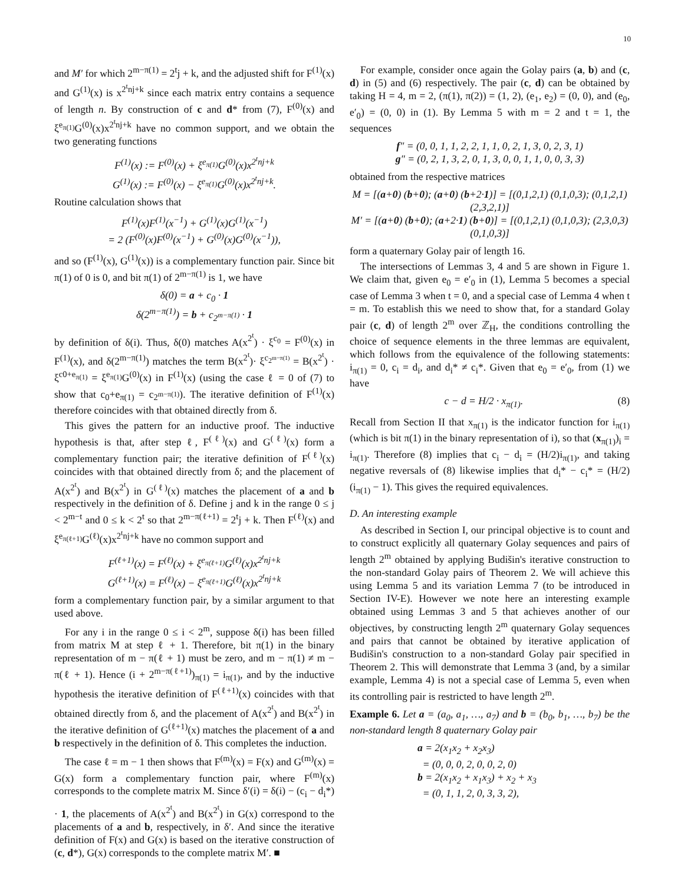10
and M′ for which 2<sup>m−π(1)</sup> = 2<sup>t</sup>j + k, and the adjusted shift for F<sup>(1)</sup>(x) and G<sup>(1)</sup>(x) is x<sup>2<sup>t</sup>nj+k</sup> since each matrix entry contains a sequence of length n. By construction of c and d* from (7), F<sup>(0)</sup>(x) and ξ<sup>e<sub>π(1)</sub></sup>G<sup>(0)</sup>(x)x<sup>2<sup>t</sup>nj+k</sup> have no common support, and we obtain the two generating functions
F<sup>(1)</sup>(x) := F<sup>(0)</sup>(x) + ξ<sup>e<sub>π(1)</sub></sup>G<sup>(0)</sup>(x)x<sup>2<sup>t</sup>nj+k</sup>
G<sup>(1)</sup>(x) := F<sup>(0)</sup>(x) − ξ<sup>e<sub>π(1)</sub></sup>G<sup>(0)</sup>(x)x<sup>2<sup>t</sup>nj+k</sup>.
Routine calculation shows that
F<sup>(1)</sup>(x)F<sup>(1)</sup>(x<sup>−1</sup>) + G<sup>(1)</sup>(x)G<sup>(1)</sup>(x<sup>−1</sup>)
= 2 (F<sup>(0)</sup>(x)F<sup>(0)</sup>(x<sup>−1</sup>) + G<sup>(0)</sup>(x)G<sup>(0)</sup>(x<sup>−1</sup>)),
and so (F<sup>(1)</sup>(x), G<sup>(1)</sup>(x)) is a complementary function pair. Since bit π(1) of 0 is 0, and bit π(1) of 2<sup>m−π(1)</sup> is 1, we have
δ(0) = a + c<sub>0</sub> · 1
δ(2<sup>m−π(1)</sup>) = b + c<sub>2<sup>m−π(1)</sup></sub> · 1
by definition of δ(i). Thus, δ(0) matches A(x<sup>2<sup>t</sup></sup>) · ξ<sup>c<sub>0</sub></sup> = F<sup>(0)</sup>(x) in F<sup>(1)</sup>(x), and δ(2<sup>m−π(1)</sup>) matches the term B(x<sup>2<sup>t</sup></sup>)· ξ<sup>c<sub>2<sup>m−π(1)</sup></sub></sup> = B(x<sup>2<sup>t</sup></sup>) · ξ<sup>c0+e<sub>π(1)</sub></sup> = ξ<sup>e<sub>π(1)</sub></sup>G<sup>(0)</sup>(x) in F<sup>(1)</sup>(x) (using the case ℓ = 0 of (7) to show that c<sub>0</sub>+e<sub>π(1)</sub> = c<sub>2<sup>m−π(1)</sup></sub>). The iterative definition of F<sup>(1)</sup>(x) therefore coincides with that obtained directly from δ.
This gives the pattern for an inductive proof. The inductive hypothesis is that, after step ℓ, F<sup>(ℓ)</sup>(x) and G<sup>(ℓ)</sup>(x) form a complementary function pair; the iterative definition of F<sup>(ℓ)</sup>(x) coincides with that obtained directly from δ; and the placement of A(x<sup>2<sup>t</sup></sup>) and B(x<sup>2<sup>t</sup></sup>) in G<sup>(ℓ)</sup>(x) matches the placement of a and b respectively in the definition of δ. Define j and k in the range 0 ≤ j < 2<sup>m−t</sup> and 0 ≤ k < 2<sup>t</sup> so that 2<sup>m−π(ℓ+1)</sup> = 2<sup>t</sup>j + k. Then F<sup>(ℓ)</sup>(x) and ξ<sup>e<sub>π(ℓ+1)</sub></sup>G<sup>(ℓ)</sup>(x)x<sup>2<sup>t</sup>nj+k</sup> have no common support and
F<sup>(ℓ+1)</sup>(x) = F<sup>(ℓ)</sup>(x) + ξ<sup>e<sub>π(ℓ+1)</sub></sup>G<sup>(ℓ)</sup>(x)x<sup>2<sup>t</sup>nj+k</sup>
G<sup>(ℓ+1)</sup>(x) = F<sup>(ℓ)</sup>(x) − ξ<sup>e<sub>π(ℓ+1)</sub></sup>G<sup>(ℓ)</sup>(x)x<sup>2<sup>t</sup>nj+k</sup>
form a complementary function pair, by a similar argument to that used above.
For any i in the range 0 ≤ i < 2<sup>m</sup>, suppose δ(i) has been filled from matrix M at step ℓ + 1. Therefore, bit π(1) in the binary representation of m − π(ℓ + 1) must be zero, and m − π(1) ≠ m − π(ℓ + 1). Hence (i + 2<sup>m−π(ℓ+1)</sup>)<sub>π(1)</sub> = i<sub>π(1)</sub>, and by the inductive hypothesis the iterative definition of F<sup>(ℓ+1)</sup>(x) coincides with that obtained directly from δ, and the placement of A(x<sup>2<sup>t</sup></sup>) and B(x<sup>2<sup>t</sup></sup>) in the iterative definition of G<sup>(ℓ+1)</sup>(x) matches the placement of a and b respectively in the definition of δ. This completes the induction.
The case ℓ = m − 1 then shows that F<sup>(m)</sup>(x) = F(x) and G<sup>(m)</sup>(x) = G(x) form a complementary function pair, where F<sup>(m)</sup>(x) corresponds to the complete matrix M. Since δ′(i) = δ(i) − (c<sub>i</sub> − d<sub>i</sub>*) · 1, the placements of A(x<sup>2<sup>t</sup></sup>) and B(x<sup>2<sup>t</sup></sup>) in G(x) correspond to the placements of a and b, respectively, in δ′. And since the iterative definition of F(x) and G(x) is based on the iterative construction of (c, d*), G(x) corresponds to the complete matrix M′. ■
For example, consider once again the Golay pairs (a, b) and (c, d) in (5) and (6) respectively. The pair (c, d) can be obtained by taking H = 4, m = 2, (π(1), π(2)) = (1, 2), (e<sub>1</sub>, e<sub>2</sub>) = (0, 0), and (e<sub>0</sub>, e′<sub>0</sub>) = (0, 0) in (1). By Lemma 5 with m = 2 and t = 1, the sequences
f″ = (0, 0, 1, 1, 2, 2, 1, 1, 0, 2, 1, 3, 0, 2, 3, 1)
g″ = (0, 2, 1, 3, 2, 0, 1, 3, 0, 0, 1, 1, 0, 0, 3, 3)
obtained from the respective matrices
M = [(a+0) (b+0); (a+0) (b+2·1)] = [(0,1,2,1) (0,1,0,3); (0,1,2,1) (2,3,2,1)]
M′ = [(a+0) (b+0); (a+2·1) (b+0)] = [(0,1,2,1) (0,1,0,3); (2,3,0,3) (0,1,0,3)]
form a quaternary Golay pair of length 16.
The intersections of Lemmas 3, 4 and 5 are shown in Figure 1. We claim that, given e<sub>0</sub> = e′<sub>0</sub> in (1), Lemma 5 becomes a special case of Lemma 3 when t = 0, and a special case of Lemma 4 when t = m. To establish this we need to show that, for a standard Golay pair (c, d) of length 2<sup>m</sup> over ℤ<sub>H</sub>, the conditions controlling the choice of sequence elements in the three lemmas are equivalent, which follows from the equivalence of the following statements: i<sub>π(1)</sub> = 0, c<sub>i</sub> = d<sub>i</sub>, and d<sub>i</sub>* ≠ c<sub>i</sub>*. Given that e<sub>0</sub> = e′<sub>0</sub>, from (1) we have
c − d = H/2 · x<sub>π(1)</sub>. (8)
Recall from Section II that x<sub>π(1)</sub> is the indicator function for i<sub>π(1)</sub> (which is bit π(1) in the binary representation of i), so that (x<sub>π(1)</sub>)<sub>i</sub> = i<sub>π(1)</sub>. Therefore (8) implies that c<sub>i</sub> − d<sub>i</sub> = (H/2)i<sub>π(1)</sub>, and taking negative reversals of (8) likewise implies that d<sub>i</sub>* − c<sub>i</sub>* = (H/2)(i<sub>π(1)</sub> − 1). This gives the required equivalences.
D. An interesting example
As described in Section I, our principal objective is to count and to construct explicitly all quaternary Golay sequences and pairs of length 2<sup>m</sup> obtained by applying Budišin's iterative construction to the non-standard Golay pairs of Theorem 2. We will achieve this using Lemma 5 and its variation Lemma 7 (to be introduced in Section IV-E). However we note here an interesting example obtained using Lemmas 3 and 5 that achieves another of our objectives, by constructing length 2<sup>m</sup> quaternary Golay sequences and pairs that cannot be obtained by iterative application of Budišin's construction to a non-standard Golay pair specified in Theorem 2. This will demonstrate that Lemma 3 (and, by a similar example, Lemma 4) is not a special case of Lemma 5, even when its controlling pair is restricted to have length 2<sup>m</sup>.
Example 6. Let a = (a<sub>0</sub>, a<sub>1</sub>, …, a<sub>7</sub>) and b = (b<sub>0</sub>, b<sub>1</sub>, …, b<sub>7</sub>) be the non-standard length 8 quaternary Golay pair
a = 2(x<sub>1</sub>x<sub>2</sub> + x<sub>2</sub>x<sub>3</sub>)
= (0, 0, 0, 2, 0, 0, 2, 0)
b = 2(x<sub>1</sub>x<sub>2</sub> + x<sub>1</sub>x<sub>3</sub>) + x<sub>2</sub> + x<sub>3</sub>
= (0, 1, 1, 2, 0, 3, 3, 2),